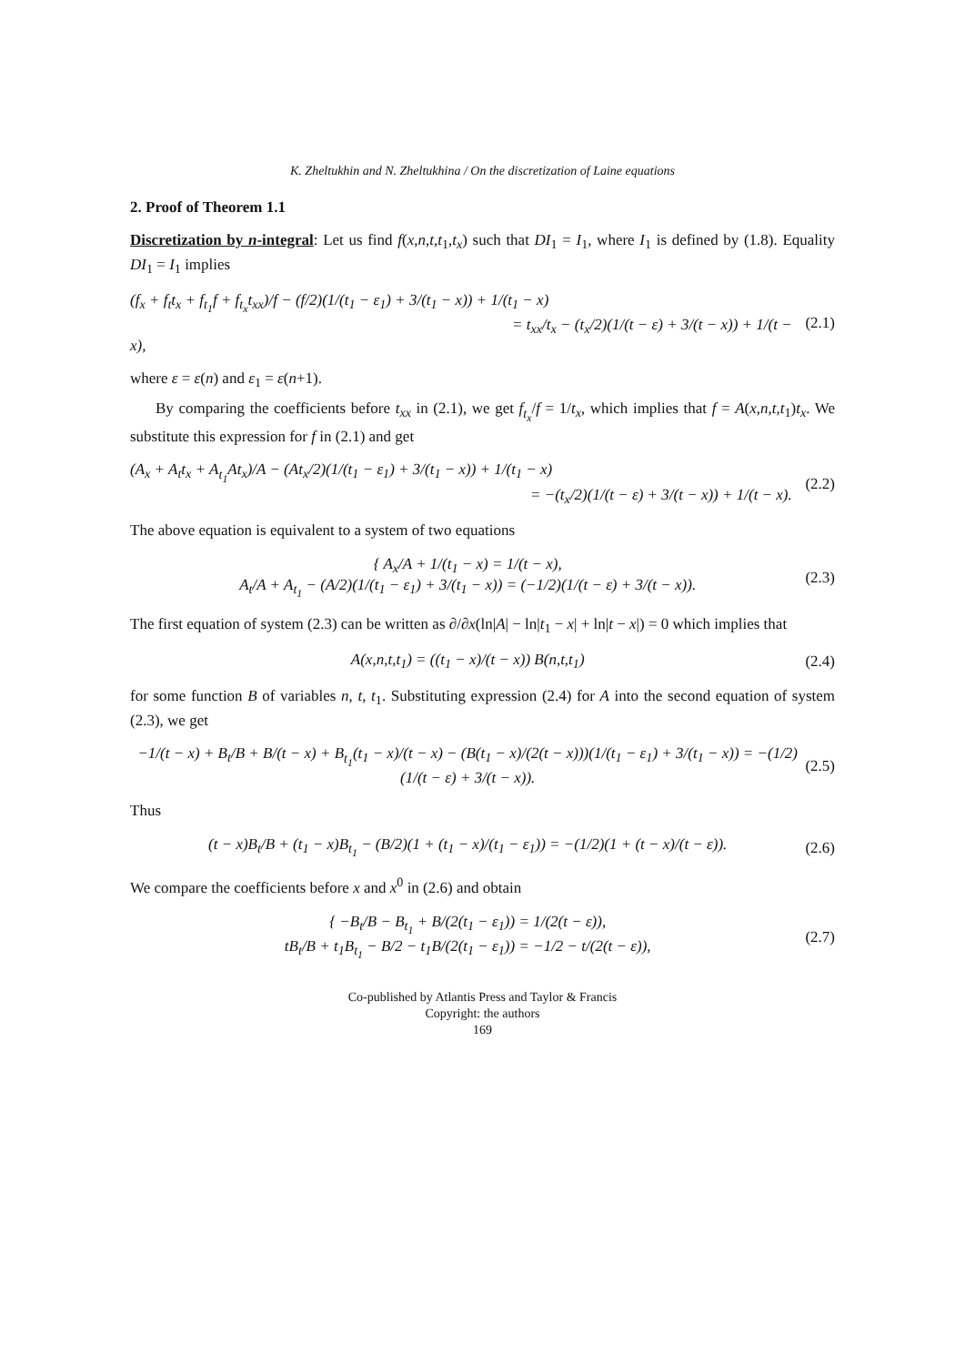K. Zheltukhin and N. Zheltukhina / On the discretization of Laine equations
2. Proof of Theorem 1.1
Discretization by n-integral: Let us find f(x,n,t,t<sub>1</sub>,t<sub>x</sub>) such that DI<sub>1</sub> = I<sub>1</sub>, where I<sub>1</sub> is defined by (1.8). Equality DI<sub>1</sub> = I<sub>1</sub> implies
(f<sub>x</sub> + f<sub>t</sub>t<sub>x</sub> + f<sub>t<sub>1</sub></sub>f + f<sub>t<sub>x</sub></sub>t<sub>xx</sub>)/f − (f/2)(1/(t<sub>1</sub> − ε<sub>1</sub>) + 3/(t<sub>1</sub> − x)) + 1/(t<sub>1</sub> − x)
= t<sub>xx</sub>/t<sub>x</sub> − (t<sub>x</sub>/2)(1/(t − ε) + 3/(t − x)) + 1/(t − x), (2.1)
where ε = ε(n) and ε<sub>1</sub> = ε(n+1).
By comparing the coefficients before t<sub>xx</sub> in (2.1), we get f<sub>t<sub>x</sub></sub>/f = 1/t<sub>x</sub>, which implies that f = A(x,n,t,t<sub>1</sub>)t<sub>x</sub>. We substitute this expression for f in (2.1) and get
(A<sub>x</sub> + A<sub>t</sub>t<sub>x</sub> + A<sub>t<sub>1</sub></sub>At<sub>x</sub>)/A − (At<sub>x</sub>/2)(1/(t<sub>1</sub> − ε<sub>1</sub>) + 3/(t<sub>1</sub> − x)) + 1/(t<sub>1</sub> − x)
= −(t<sub>x</sub>/2)(1/(t − ε) + 3/(t − x)) + 1/(t − x). (2.2)
The above equation is equivalent to a system of two equations
{ A<sub>x</sub>/A + 1/(t<sub>1</sub> − x) = 1/(t − x),
A<sub>t</sub>/A + A<sub>t<sub>1</sub></sub> − (A/2)(1/(t<sub>1</sub> − ε<sub>1</sub>) + 3/(t<sub>1</sub> − x)) = (−1/2)(1/(t − ε) + 3/(t − x)). (2.3)
The first equation of system (2.3) can be written as ∂/∂x(ln|A| − ln|t<sub>1</sub> − x| + ln|t − x|) = 0 which implies that
A(x,n,t,t<sub>1</sub>) = ((t<sub>1</sub> − x)/(t − x)) B(n,t,t<sub>1</sub>) (2.4)
for some function B of variables n, t, t<sub>1</sub>. Substituting expression (2.4) for A into the second equation of system (2.3), we get
−1/(t − x) + B<sub>t</sub>/B + B/(t − x) + B<sub>t<sub>1</sub></sub>(t<sub>1</sub> − x)/(t − x) − (B(t<sub>1</sub> − x)/(2(t − x)))(1/(t<sub>1</sub> − ε<sub>1</sub>) + 3/(t<sub>1</sub> − x)) = −(1/2)(1/(t − ε) + 3/(t − x)). (2.5)
Thus
(t − x)B<sub>t</sub>/B + (t<sub>1</sub> − x)B<sub>t<sub>1</sub></sub> − (B/2)(1 + (t<sub>1</sub> − x)/(t<sub>1</sub> − ε<sub>1</sub>)) = −(1/2)(1 + (t − x)/(t − ε)). (2.6)
We compare the coefficients before x and x<sup>0</sup> in (2.6) and obtain
{ −B<sub>t</sub>/B − B<sub>t<sub>1</sub></sub> + B/(2(t<sub>1</sub> − ε<sub>1</sub>)) = 1/(2(t − ε)),
tB<sub>t</sub>/B + t<sub>1</sub>B<sub>t<sub>1</sub></sub> − B/2 − t<sub>1</sub>B/(2(t<sub>1</sub> − ε<sub>1</sub>)) = −1/2 − t/(2(t − ε)), (2.7)
Co-published by Atlantis Press and Taylor & Francis
Copyright: the authors
169